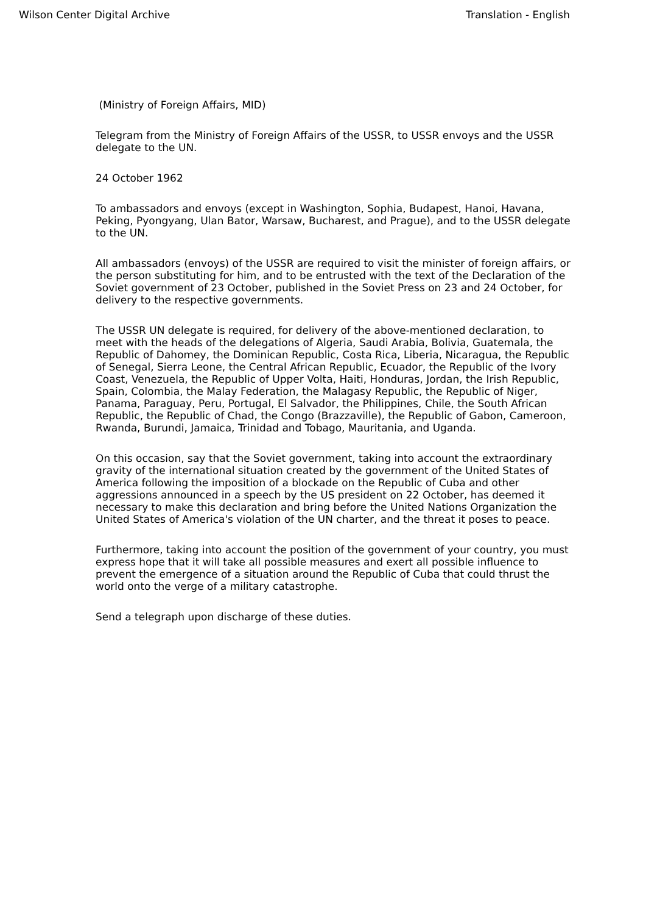Wilson Center Digital Archive Translation - English
(Ministry of Foreign Affairs, MID)
Telegram from the Ministry of Foreign Affairs of the USSR, to USSR envoys and the USSR delegate to the UN.
24 October 1962
To ambassadors and envoys (except in Washington, Sophia, Budapest, Hanoi, Havana, Peking, Pyongyang, Ulan Bator, Warsaw, Bucharest, and Prague), and to the USSR delegate to the UN.
All ambassadors (envoys) of the USSR are required to visit the minister of foreign affairs, or the person substituting for him, and to be entrusted with the text of the Declaration of the Soviet government of 23 October, published in the Soviet Press on 23 and 24 October, for delivery to the respective governments.
The USSR UN delegate is required, for delivery of the above-mentioned declaration, to meet with the heads of the delegations of Algeria, Saudi Arabia, Bolivia, Guatemala, the Republic of Dahomey, the Dominican Republic, Costa Rica, Liberia, Nicaragua, the Republic of Senegal, Sierra Leone, the Central African Republic, Ecuador, the Republic of the Ivory Coast, Venezuela, the Republic of Upper Volta, Haiti, Honduras, Jordan, the Irish Republic, Spain, Colombia, the Malay Federation, the Malagasy Republic, the Republic of Niger, Panama, Paraguay, Peru, Portugal, El Salvador, the Philippines, Chile, the South African Republic, the Republic of Chad, the Congo (Brazzaville), the Republic of Gabon, Cameroon, Rwanda, Burundi, Jamaica, Trinidad and Tobago, Mauritania, and Uganda.
On this occasion, say that the Soviet government, taking into account the extraordinary gravity of the international situation created by the government of the United States of America following the imposition of a blockade on the Republic of Cuba and other aggressions announced in a speech by the US president on 22 October, has deemed it necessary to make this declaration and bring before the United Nations Organization the United States of America's violation of the UN charter, and the threat it poses to peace.
Furthermore, taking into account the position of the government of your country, you must express hope that it will take all possible measures and exert all possible influence to prevent the emergence of a situation around the Republic of Cuba that could thrust the world onto the verge of a military catastrophe.
Send a telegraph upon discharge of these duties.